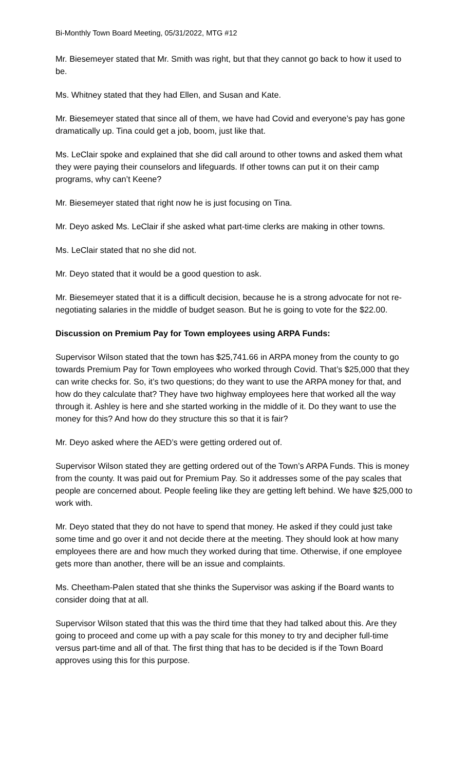Bi-Monthly Town Board Meeting, 05/31/2022, MTG #12
Mr. Biesemeyer stated that Mr. Smith was right, but that they cannot go back to how it used to be.
Ms. Whitney stated that they had Ellen, and Susan and Kate.
Mr. Biesemeyer stated that since all of them, we have had Covid and everyone’s pay has gone dramatically up. Tina could get a job, boom, just like that.
Ms. LeClair spoke and explained that she did call around to other towns and asked them what they were paying their counselors and lifeguards. If other towns can put it on their camp programs, why can’t Keene?
Mr. Biesemeyer stated that right now he is just focusing on Tina.
Mr. Deyo asked Ms. LeClair if she asked what part-time clerks are making in other towns.
Ms. LeClair stated that no she did not.
Mr. Deyo stated that it would be a good question to ask.
Mr. Biesemeyer stated that it is a difficult decision, because he is a strong advocate for not re-negotiating salaries in the middle of budget season. But he is going to vote for the $22.00.
Discussion on Premium Pay for Town employees using ARPA Funds:
Supervisor Wilson stated that the town has $25,741.66 in ARPA money from the county to go towards Premium Pay for Town employees who worked through Covid. That’s $25,000 that they can write checks for. So, it’s two questions; do they want to use the ARPA money for that, and how do they calculate that? They have two highway employees here that worked all the way through it. Ashley is here and she started working in the middle of it. Do they want to use the money for this? And how do they structure this so that it is fair?
Mr. Deyo asked where the AED’s were getting ordered out of.
Supervisor Wilson stated they are getting ordered out of the Town’s ARPA Funds. This is money from the county. It was paid out for Premium Pay. So it addresses some of the pay scales that people are concerned about. People feeling like they are getting left behind. We have $25,000 to work with.
Mr. Deyo stated that they do not have to spend that money. He asked if they could just take some time and go over it and not decide there at the meeting. They should look at how many employees there are and how much they worked during that time. Otherwise, if one employee gets more than another, there will be an issue and complaints.
Ms. Cheetham-Palen stated that she thinks the Supervisor was asking if the Board wants to consider doing that at all.
Supervisor Wilson stated that this was the third time that they had talked about this. Are they going to proceed and come up with a pay scale for this money to try and decipher full-time versus part-time and all of that. The first thing that has to be decided is if the Town Board approves using this for this purpose.